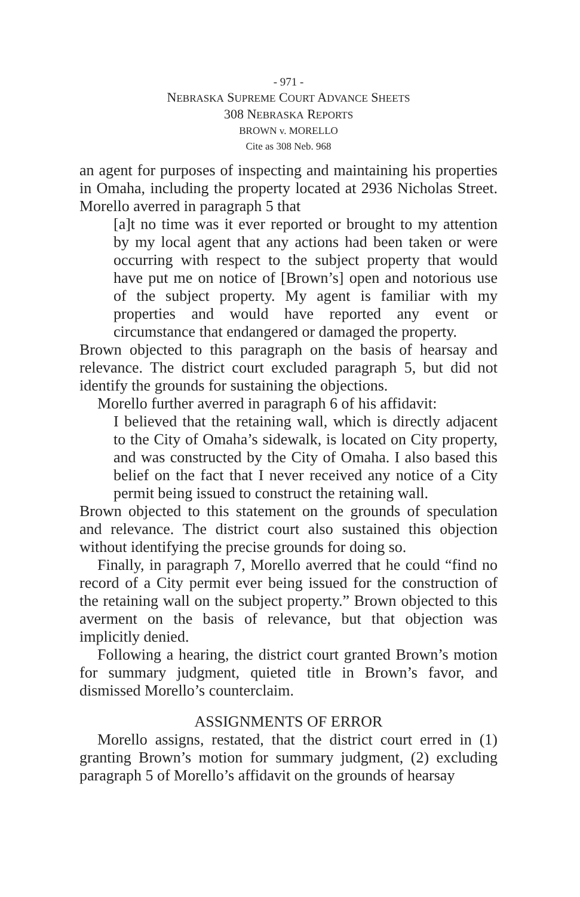- 971 -
NEBRASKA SUPREME COURT ADVANCE SHEETS
308 NEBRASKA REPORTS
BROWN v. MORELLO
Cite as 308 Neb. 968
an agent for purposes of inspecting and maintaining his properties in Omaha, including the property located at 2936 Nicholas Street. Morello averred in paragraph 5 that
[a]t no time was it ever reported or brought to my attention by my local agent that any actions had been taken or were occurring with respect to the subject property that would have put me on notice of [Brown’s] open and notorious use of the subject property. My agent is familiar with my properties and would have reported any event or circumstance that endangered or damaged the property.
Brown objected to this paragraph on the basis of hearsay and relevance. The district court excluded paragraph 5, but did not identify the grounds for sustaining the objections.
Morello further averred in paragraph 6 of his affidavit:
I believed that the retaining wall, which is directly adjacent to the City of Omaha’s sidewalk, is located on City property, and was constructed by the City of Omaha. I also based this belief on the fact that I never received any notice of a City permit being issued to construct the retaining wall.
Brown objected to this statement on the grounds of speculation and relevance. The district court also sustained this objection without identifying the precise grounds for doing so.
Finally, in paragraph 7, Morello averred that he could “find no record of a City permit ever being issued for the construction of the retaining wall on the subject property.” Brown objected to this averment on the basis of relevance, but that objection was implicitly denied.
Following a hearing, the district court granted Brown’s motion for summary judgment, quieted title in Brown’s favor, and dismissed Morello’s counterclaim.
ASSIGNMENTS OF ERROR
Morello assigns, restated, that the district court erred in (1) granting Brown’s motion for summary judgment, (2) excluding paragraph 5 of Morello’s affidavit on the grounds of hearsay